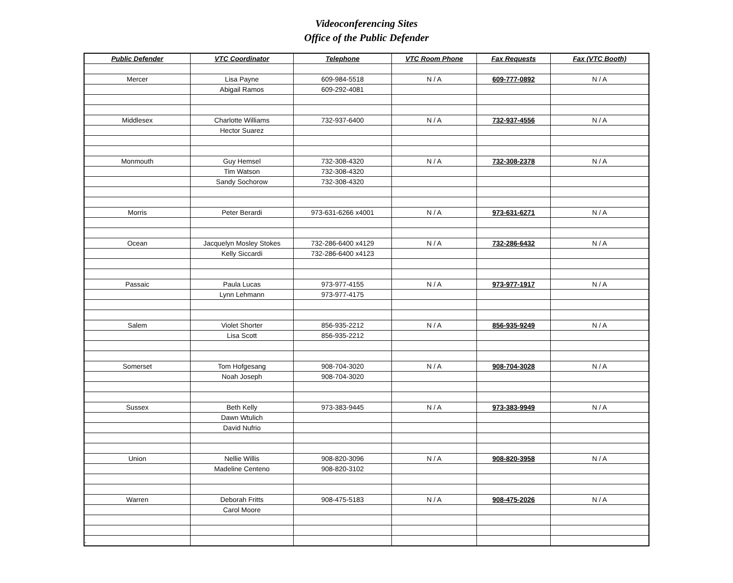Videoconferencing Sites
Office of the Public Defender
| Public Defender | VTC Coordinator | Telephone | VTC Room Phone | Fax Requests | Fax (VTC Booth) |
| --- | --- | --- | --- | --- | --- |
| Mercer | Lisa Payne | 609-984-5518 | N / A | 609-777-0892 | N / A |
| | Abigail Ramos | 609-292-4081 | | | |
| Middlesex | Charlotte Williams | 732-937-6400 | N / A | 732-937-4556 | N / A |
| | Hector Suarez | | | | |
| Monmouth | Guy Hemsel | 732-308-4320 | N / A | 732-308-2378 | N / A |
| | Tim Watson | 732-308-4320 | | | |
| | Sandy Sochorow | 732-308-4320 | | | |
| Morris | Peter Berardi | 973-631-6266 x4001 | N / A | 973-631-6271 | N / A |
| Ocean | Jacquelyn Mosley Stokes | 732-286-6400 x4129 | N / A | 732-286-6432 | N / A |
| | Kelly Siccardi | 732-286-6400 x4123 | | | |
| Passaic | Paula Lucas | 973-977-4155 | N / A | 973-977-1917 | N / A |
| | Lynn Lehmann | 973-977-4175 | | | |
| Salem | Violet Shorter | 856-935-2212 | N / A | 856-935-9249 | N / A |
| | Lisa Scott | 856-935-2212 | | | |
| Somerset | Tom Hofgesang | 908-704-3020 | N / A | 908-704-3028 | N / A |
| | Noah Joseph | 908-704-3020 | | | |
| Sussex | Beth Kelly | 973-383-9445 | N / A | 973-383-9949 | N / A |
| | Dawn Wtulich | | | | |
| | David Nufrio | | | | |
| Union | Nellie Willis | 908-820-3096 | N / A | 908-820-3958 | N / A |
| | Madeline Centeno | 908-820-3102 | | | |
| Warren | Deborah Fritts | 908-475-5183 | N / A | 908-475-2026 | N / A |
| | Carol Moore | | | | |
| . | | | | | |